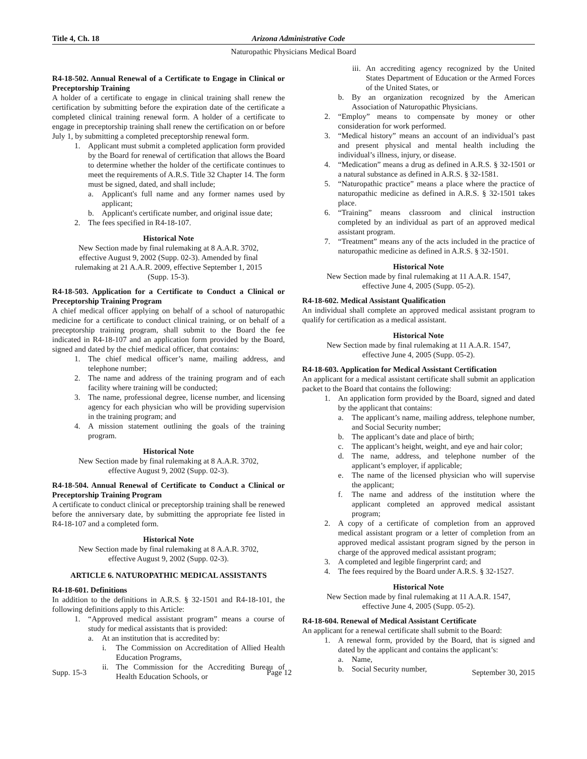Title 4, Ch. 18 Arizona Administrative Code
Naturopathic Physicians Medical Board
R4-18-502. Annual Renewal of a Certificate to Engage in Clinical or Preceptorship Training
A holder of a certificate to engage in clinical training shall renew the certification by submitting before the expiration date of the certificate a completed clinical training renewal form. A holder of a certificate to engage in preceptorship training shall renew the certification on or before July 1, by submitting a completed preceptorship renewal form.
1. Applicant must submit a completed application form provided by the Board for renewal of certification that allows the Board to determine whether the holder of the certificate continues to meet the requirements of A.R.S. Title 32 Chapter 14. The form must be signed, dated, and shall include;
a. Applicant's full name and any former names used by applicant;
b. Applicant's certificate number, and original issue date;
2. The fees specified in R4-18-107.
Historical Note
New Section made by final rulemaking at 8 A.A.R. 3702, effective August 9, 2002 (Supp. 02-3). Amended by final rulemaking at 21 A.A.R. 2009, effective September 1, 2015 (Supp. 15-3).
R4-18-503. Application for a Certificate to Conduct a Clinical or Preceptorship Training Program
A chief medical officer applying on behalf of a school of naturopathic medicine for a certificate to conduct clinical training, or on behalf of a preceptorship training program, shall submit to the Board the fee indicated in R4-18-107 and an application form provided by the Board, signed and dated by the chief medical officer, that contains:
1. The chief medical officer’s name, mailing address, and telephone number;
2. The name and address of the training program and of each facility where training will be conducted;
3. The name, professional degree, license number, and licensing agency for each physician who will be providing supervision in the training program; and
4. A mission statement outlining the goals of the training program.
Historical Note
New Section made by final rulemaking at 8 A.A.R. 3702, effective August 9, 2002 (Supp. 02-3).
R4-18-504. Annual Renewal of Certificate to Conduct a Clinical or Preceptorship Training Program
A certificate to conduct clinical or preceptorship training shall be renewed before the anniversary date, by submitting the appropriate fee listed in R4-18-107 and a completed form.
Historical Note
New Section made by final rulemaking at 8 A.A.R. 3702, effective August 9, 2002 (Supp. 02-3).
ARTICLE 6. NATUROPATHIC MEDICAL ASSISTANTS
R4-18-601. Definitions
In addition to the definitions in A.R.S. § 32-1501 and R4-18-101, the following definitions apply to this Article:
1. “Approved medical assistant program” means a course of study for medical assistants that is provided:
a. At an institution that is accredited by:
i. The Commission on Accreditation of Allied Health Education Programs,
ii. The Commission for the Accrediting Bureau of Health Education Schools, or
iii. An accrediting agency recognized by the United States Department of Education or the Armed Forces of the United States, or
b. By an organization recognized by the American Association of Naturopathic Physicians.
2. “Employ” means to compensate by money or other consideration for work performed.
3. “Medical history” means an account of an individual’s past and present physical and mental health including the individual’s illness, injury, or disease.
4. “Medication” means a drug as defined in A.R.S. § 32-1501 or a natural substance as defined in A.R.S. § 32-1581.
5. “Naturopathic practice” means a place where the practice of naturopathic medicine as defined in A.R.S. § 32-1501 takes place.
6. “Training” means classroom and clinical instruction completed by an individual as part of an approved medical assistant program.
7. “Treatment” means any of the acts included in the practice of naturopathic medicine as defined in A.R.S. § 32-1501.
Historical Note
New Section made by final rulemaking at 11 A.A.R. 1547, effective June 4, 2005 (Supp. 05-2).
R4-18-602. Medical Assistant Qualification
An individual shall complete an approved medical assistant program to qualify for certification as a medical assistant.
Historical Note
New Section made by final rulemaking at 11 A.A.R. 1547, effective June 4, 2005 (Supp. 05-2).
R4-18-603. Application for Medical Assistant Certification
An applicant for a medical assistant certificate shall submit an application packet to the Board that contains the following:
1. An application form provided by the Board, signed and dated by the applicant that contains:
a. The applicant’s name, mailing address, telephone number, and Social Security number;
b. The applicant’s date and place of birth;
c. The applicant’s height, weight, and eye and hair color;
d. The name, address, and telephone number of the applicant’s employer, if applicable;
e. The name of the licensed physician who will supervise the applicant;
f. The name and address of the institution where the applicant completed an approved medical assistant program;
2. A copy of a certificate of completion from an approved medical assistant program or a letter of completion from an approved medical assistant program signed by the person in charge of the approved medical assistant program;
3. A completed and legible fingerprint card; and
4. The fees required by the Board under A.R.S. § 32-1527.
Historical Note
New Section made by final rulemaking at 11 A.A.R. 1547, effective June 4, 2005 (Supp. 05-2).
R4-18-604. Renewal of Medical Assistant Certificate
An applicant for a renewal certificate shall submit to the Board:
1. A renewal form, provided by the Board, that is signed and dated by the applicant and contains the applicant’s:
a. Name,
b. Social Security number,
Supp. 15-3 Page 12 September 30, 2015